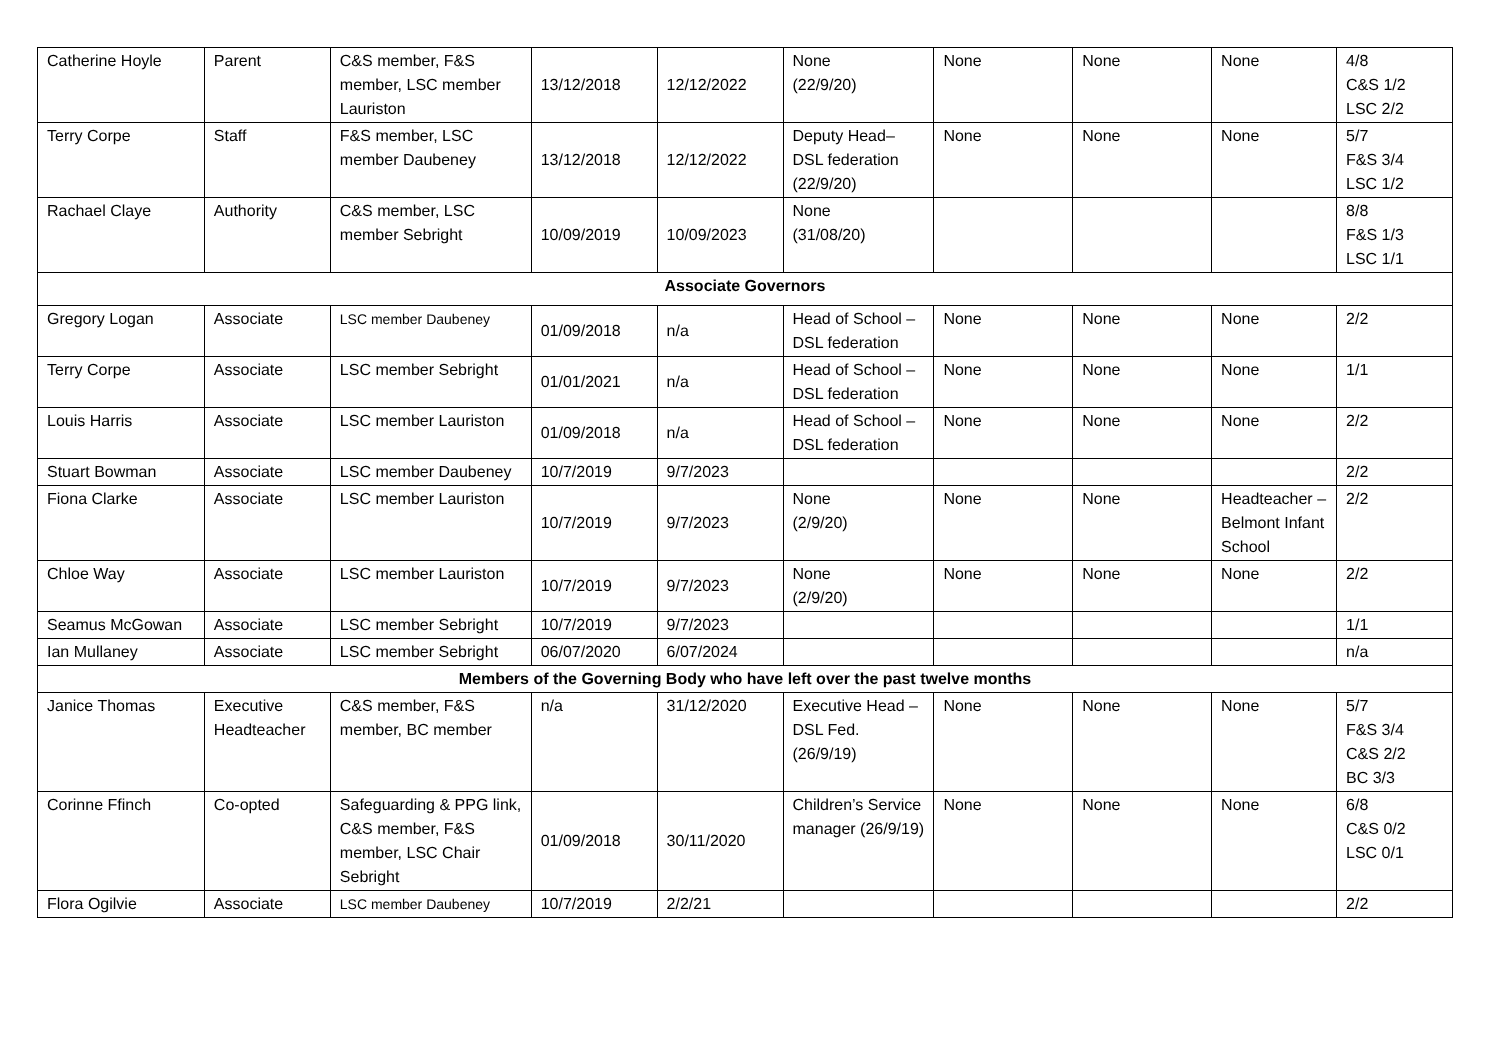| Catherine Hoyle | Parent | C&S member, F&S member, LSC member Lauriston | 13/12/2018 | 12/12/2022 | None (22/9/20) | None | None | None | 4/8 C&S 1/2 LSC 2/2 |
| Terry Corpe | Staff | F&S member, LSC member Daubeney | 13/12/2018 | 12/12/2022 | Deputy Head– DSL federation (22/9/20) | None | None | None | 5/7 F&S 3/4 LSC 1/2 |
| Rachael Claye | Authority | C&S member, LSC member Sebright | 10/09/2019 | 10/09/2023 | None (31/08/20) | | | | 8/8 F&S 1/3 LSC 1/1 |
| Associate Governors | | | | | | | | | |
| Gregory Logan | Associate | LSC member Daubeney | 01/09/2018 | n/a | Head of School – DSL federation | None | None | None | 2/2 |
| Terry Corpe | Associate | LSC member Sebright | 01/01/2021 | n/a | Head of School – DSL federation | None | None | None | 1/1 |
| Louis Harris | Associate | LSC member Lauriston | 01/09/2018 | n/a | Head of School – DSL federation | None | None | None | 2/2 |
| Stuart Bowman | Associate | LSC member Daubeney | 10/7/2019 | 9/7/2023 | | | | | 2/2 |
| Fiona Clarke | Associate | LSC member Lauriston | 10/7/2019 | 9/7/2023 | None (2/9/20) | None | None | Headteacher – Belmont Infant School | 2/2 |
| Chloe Way | Associate | LSC member Lauriston | 10/7/2019 | 9/7/2023 | None (2/9/20) | None | None | None | 2/2 |
| Seamus McGowan | Associate | LSC member Sebright | 10/7/2019 | 9/7/2023 | | | | | 1/1 |
| Ian Mullaney | Associate | LSC member Sebright | 06/07/2020 | 6/07/2024 | | | | | n/a |
| Members of the Governing Body who have left over the past twelve months | | | | | | | | | |
| Janice Thomas | Executive Headteacher | C&S member, F&S member, BC member | n/a | 31/12/2020 | Executive Head – DSL Fed. (26/9/19) | None | None | None | 5/7 F&S 3/4 C&S 2/2 BC 3/3 |
| Corinne Ffinch | Co-opted | Safeguarding & PPG link, C&S member, F&S member, LSC Chair Sebright | 01/09/2018 | 30/11/2020 | Children’s Service manager (26/9/19) | None | None | None | 6/8 C&S 0/2 LSC 0/1 |
| Flora Ogilvie | Associate | LSC member Daubeney | 10/7/2019 | 2/2/21 | | | | | 2/2 |